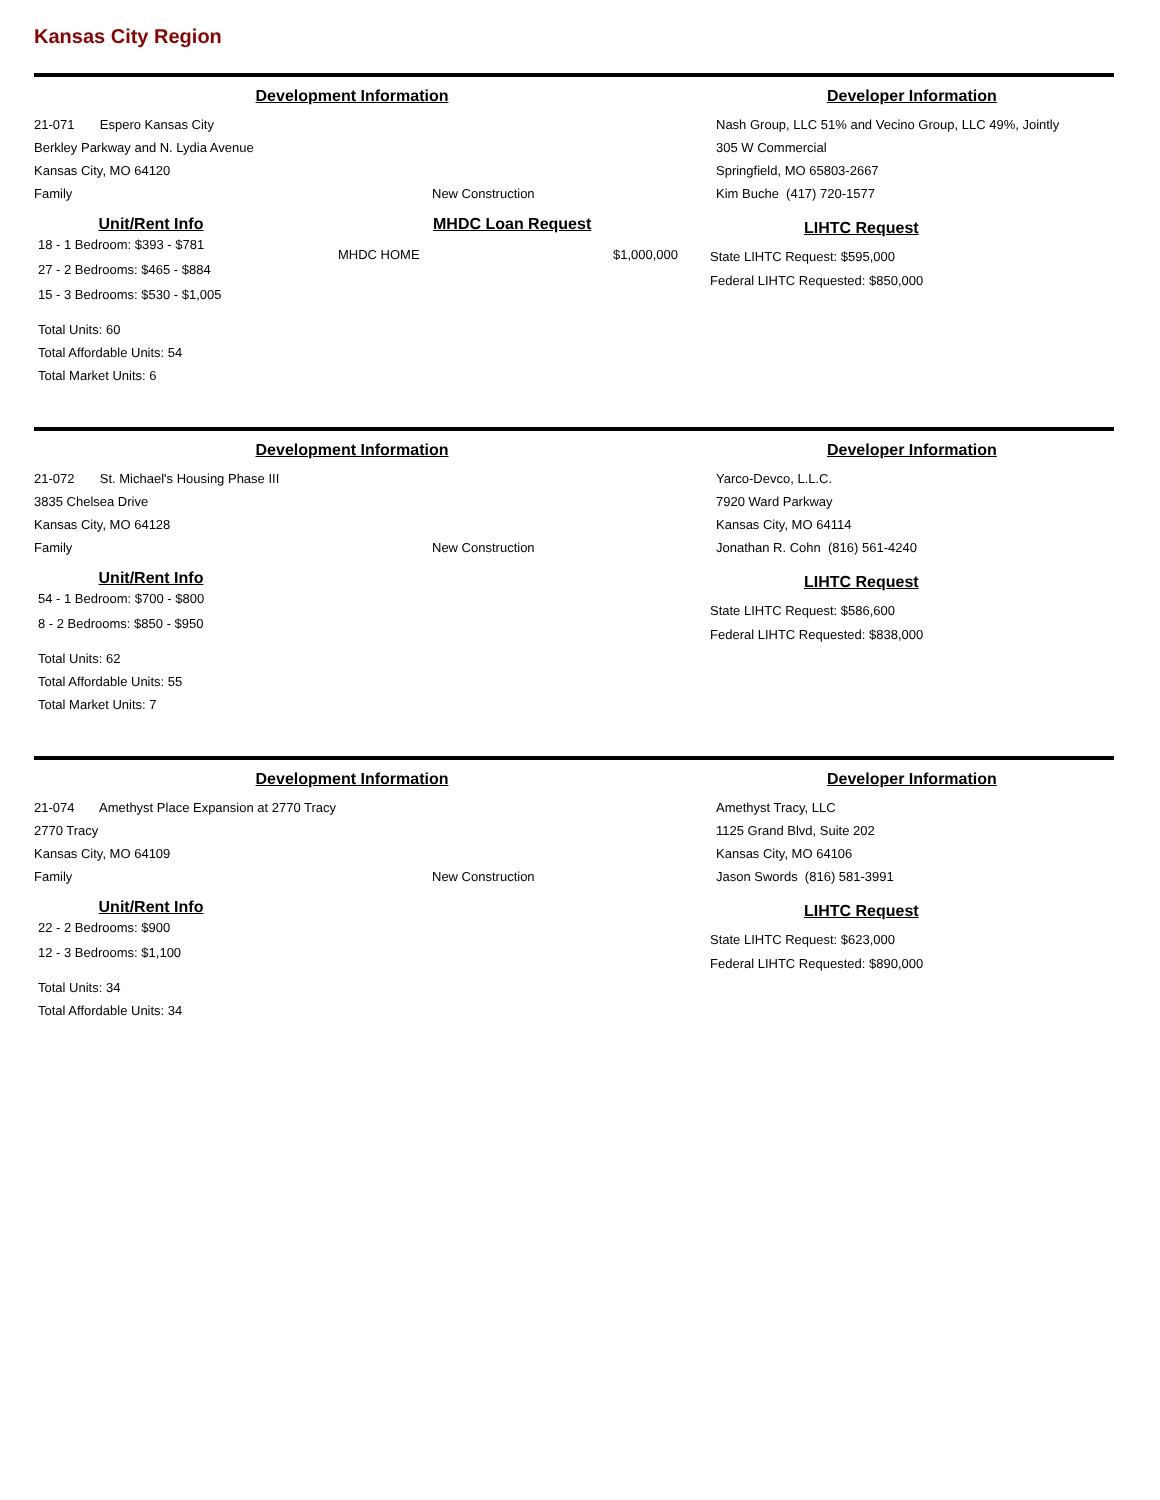Kansas City Region
Development Information
21-071 Espero Kansas City
Berkley Parkway and N. Lydia Avenue
Kansas City, MO 64120
Family New Construction
Developer Information
Nash Group, LLC 51% and Vecino Group, LLC 49%, Jointly
305 W Commercial
Springfield, MO 65803-2667
Kim Buche (417) 720-1577
Unit/Rent Info
18 - 1 Bedroom: $393 - $781
27 - 2 Bedrooms: $465 - $884
15 - 3 Bedrooms: $530 - $1,005
Total Units: 60
Total Affordable Units: 54
Total Market Units: 6
MHDC Loan Request
MHDC HOME $1,000,000
LIHTC Request
State LIHTC Request: $595,000
Federal LIHTC Requested: $850,000
Development Information
21-072 St. Michael's Housing Phase III
3835 Chelsea Drive
Kansas City, MO 64128
Family New Construction
Developer Information
Yarco-Devco, L.L.C.
7920 Ward Parkway
Kansas City, MO 64114
Jonathan R. Cohn (816) 561-4240
Unit/Rent Info
54 - 1 Bedroom: $700 - $800
8 - 2 Bedrooms: $850 - $950
Total Units: 62
Total Affordable Units: 55
Total Market Units: 7
LIHTC Request
State LIHTC Request: $586,600
Federal LIHTC Requested: $838,000
Development Information
21-074 Amethyst Place Expansion at 2770 Tracy
2770 Tracy
Kansas City, MO 64109
Family New Construction
Developer Information
Amethyst Tracy, LLC
1125 Grand Blvd, Suite 202
Kansas City, MO 64106
Jason Swords (816) 581-3991
Unit/Rent Info
22 - 2 Bedrooms: $900
12 - 3 Bedrooms: $1,100
Total Units: 34
Total Affordable Units: 34
LIHTC Request
State LIHTC Request: $623,000
Federal LIHTC Requested: $890,000